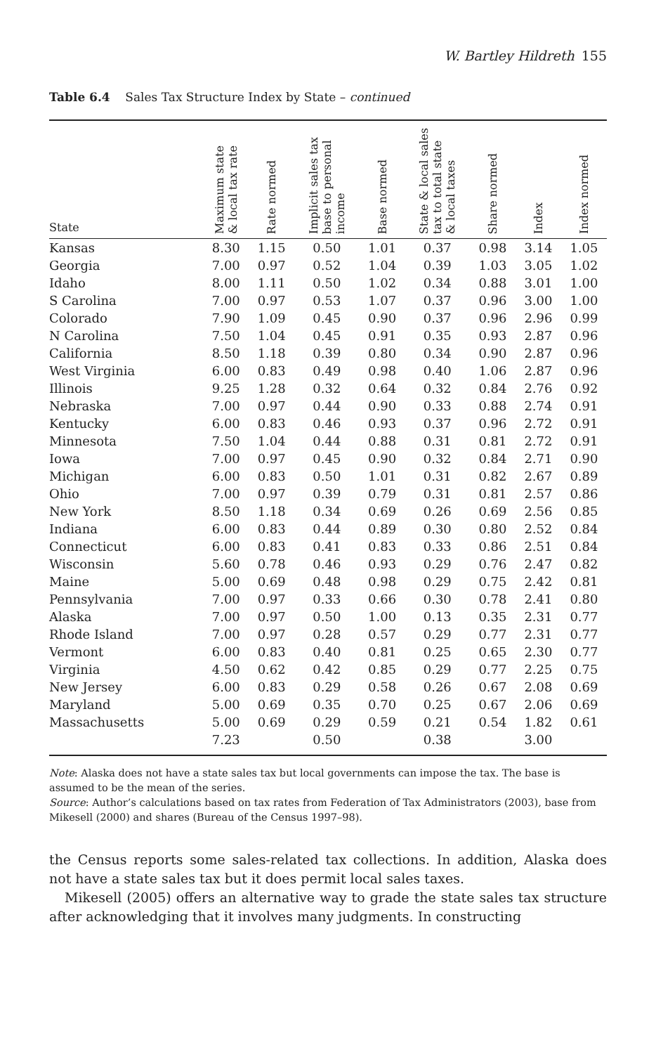W. Bartley Hildreth 155
Table 6.4 Sales Tax Structure Index by State – continued
| State | Maximum state & local tax rate | Rate normed | Implicit sales tax base to personal income | Base normed | State & local sales tax to total state & local taxes | Share normed | Index | Index normed |
| --- | --- | --- | --- | --- | --- | --- | --- | --- |
| Kansas | 8.30 | 1.15 | 0.50 | 1.01 | 0.37 | 0.98 | 3.14 | 1.05 |
| Georgia | 7.00 | 0.97 | 0.52 | 1.04 | 0.39 | 1.03 | 3.05 | 1.02 |
| Idaho | 8.00 | 1.11 | 0.50 | 1.02 | 0.34 | 0.88 | 3.01 | 1.00 |
| S Carolina | 7.00 | 0.97 | 0.53 | 1.07 | 0.37 | 0.96 | 3.00 | 1.00 |
| Colorado | 7.90 | 1.09 | 0.45 | 0.90 | 0.37 | 0.96 | 2.96 | 0.99 |
| N Carolina | 7.50 | 1.04 | 0.45 | 0.91 | 0.35 | 0.93 | 2.87 | 0.96 |
| California | 8.50 | 1.18 | 0.39 | 0.80 | 0.34 | 0.90 | 2.87 | 0.96 |
| West Virginia | 6.00 | 0.83 | 0.49 | 0.98 | 0.40 | 1.06 | 2.87 | 0.96 |
| Illinois | 9.25 | 1.28 | 0.32 | 0.64 | 0.32 | 0.84 | 2.76 | 0.92 |
| Nebraska | 7.00 | 0.97 | 0.44 | 0.90 | 0.33 | 0.88 | 2.74 | 0.91 |
| Kentucky | 6.00 | 0.83 | 0.46 | 0.93 | 0.37 | 0.96 | 2.72 | 0.91 |
| Minnesota | 7.50 | 1.04 | 0.44 | 0.88 | 0.31 | 0.81 | 2.72 | 0.91 |
| Iowa | 7.00 | 0.97 | 0.45 | 0.90 | 0.32 | 0.84 | 2.71 | 0.90 |
| Michigan | 6.00 | 0.83 | 0.50 | 1.01 | 0.31 | 0.82 | 2.67 | 0.89 |
| Ohio | 7.00 | 0.97 | 0.39 | 0.79 | 0.31 | 0.81 | 2.57 | 0.86 |
| New York | 8.50 | 1.18 | 0.34 | 0.69 | 0.26 | 0.69 | 2.56 | 0.85 |
| Indiana | 6.00 | 0.83 | 0.44 | 0.89 | 0.30 | 0.80 | 2.52 | 0.84 |
| Connecticut | 6.00 | 0.83 | 0.41 | 0.83 | 0.33 | 0.86 | 2.51 | 0.84 |
| Wisconsin | 5.60 | 0.78 | 0.46 | 0.93 | 0.29 | 0.76 | 2.47 | 0.82 |
| Maine | 5.00 | 0.69 | 0.48 | 0.98 | 0.29 | 0.75 | 2.42 | 0.81 |
| Pennsylvania | 7.00 | 0.97 | 0.33 | 0.66 | 0.30 | 0.78 | 2.41 | 0.80 |
| Alaska | 7.00 | 0.97 | 0.50 | 1.00 | 0.13 | 0.35 | 2.31 | 0.77 |
| Rhode Island | 7.00 | 0.97 | 0.28 | 0.57 | 0.29 | 0.77 | 2.31 | 0.77 |
| Vermont | 6.00 | 0.83 | 0.40 | 0.81 | 0.25 | 0.65 | 2.30 | 0.77 |
| Virginia | 4.50 | 0.62 | 0.42 | 0.85 | 0.29 | 0.77 | 2.25 | 0.75 |
| New Jersey | 6.00 | 0.83 | 0.29 | 0.58 | 0.26 | 0.67 | 2.08 | 0.69 |
| Maryland | 5.00 | 0.69 | 0.35 | 0.70 | 0.25 | 0.67 | 2.06 | 0.69 |
| Massachusetts | 5.00 | 0.69 | 0.29 | 0.59 | 0.21 | 0.54 | 1.82 | 0.61 |
| | 7.23 | | 0.50 | | 0.38 | | 3.00 | |
Note: Alaska does not have a state sales tax but local governments can impose the tax. The base is assumed to be the mean of the series.
Source: Author’s calculations based on tax rates from Federation of Tax Administrators (2003), base from Mikesell (2000) and shares (Bureau of the Census 1997–98).
the Census reports some sales-related tax collections. In addition, Alaska does not have a state sales tax but it does permit local sales taxes.
Mikesell (2005) offers an alternative way to grade the state sales tax structure after acknowledging that it involves many judgments. In constructing